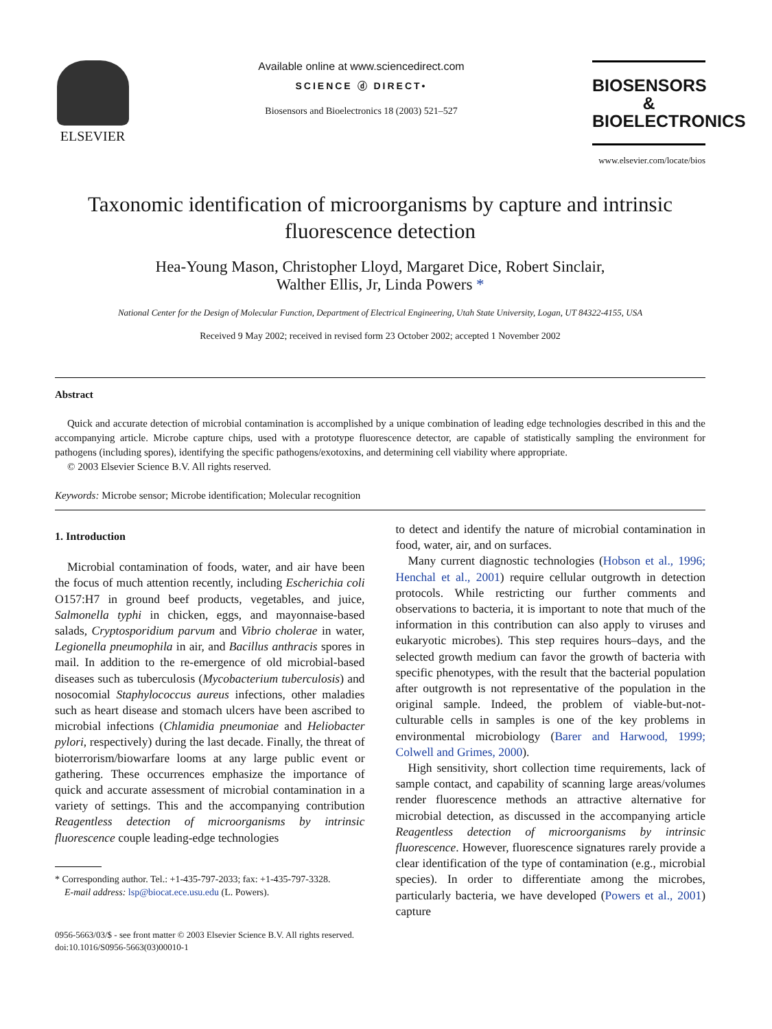ELSEVIER
Available online at www.sciencedirect.com
SCIENCE ⓓ DIRECT•
Biosensors and Bioelectronics 18 (2003) 521–527
BIOSENSORS & BIOELECTRONICS
www.elsevier.com/locate/bios
Taxonomic identification of microorganisms by capture and intrinsic fluorescence detection
Hea-Young Mason, Christopher Lloyd, Margaret Dice, Robert Sinclair,
Walther Ellis, Jr, Linda Powers *
National Center for the Design of Molecular Function, Department of Electrical Engineering, Utah State University, Logan, UT 84322-4155, USA
Received 9 May 2002; received in revised form 23 October 2002; accepted 1 November 2002
Abstract
Quick and accurate detection of microbial contamination is accomplished by a unique combination of leading edge technologies described in this and the accompanying article. Microbe capture chips, used with a prototype fluorescence detector, are capable of statistically sampling the environment for pathogens (including spores), identifying the specific pathogens/exotoxins, and determining cell viability where appropriate.
© 2003 Elsevier Science B.V. All rights reserved.
Keywords: Microbe sensor; Microbe identification; Molecular recognition
1. Introduction
Microbial contamination of foods, water, and air have been the focus of much attention recently, including Escherichia coli O157:H7 in ground beef products, vegetables, and juice, Salmonella typhi in chicken, eggs, and mayonnaise-based salads, Cryptosporidium parvum and Vibrio cholerae in water, Legionella pneumophila in air, and Bacillus anthracis spores in mail. In addition to the re-emergence of old microbial-based diseases such as tuberculosis (Mycobacterium tuberculosis) and nosocomial Staphylococcus aureus infections, other maladies such as heart disease and stomach ulcers have been ascribed to microbial infections (Chlamidia pneumoniae and Heliobacter pylori, respectively) during the last decade. Finally, the threat of bioterrorism/biowarfare looms at any large public event or gathering. These occurrences emphasize the importance of quick and accurate assessment of microbial contamination in a variety of settings. This and the accompanying contribution Reagentless detection of microorganisms by intrinsic fluorescence couple leading-edge technologies
* Corresponding author. Tel.: +1-435-797-2033; fax: +1-435-797-3328.
E-mail address: lsp@biocat.ece.usu.edu (L. Powers).
to detect and identify the nature of microbial contamination in food, water, air, and on surfaces.
Many current diagnostic technologies (Hobson et al., 1996; Henchal et al., 2001) require cellular outgrowth in detection protocols. While restricting our further comments and observations to bacteria, it is important to note that much of the information in this contribution can also apply to viruses and eukaryotic microbes). This step requires hours–days, and the selected growth medium can favor the growth of bacteria with specific phenotypes, with the result that the bacterial population after outgrowth is not representative of the population in the original sample. Indeed, the problem of viable-but-not-culturable cells in samples is one of the key problems in environmental microbiology (Barer and Harwood, 1999; Colwell and Grimes, 2000).
High sensitivity, short collection time requirements, lack of sample contact, and capability of scanning large areas/volumes render fluorescence methods an attractive alternative for microbial detection, as discussed in the accompanying article Reagentless detection of microorganisms by intrinsic fluorescence. However, fluorescence signatures rarely provide a clear identification of the type of contamination (e.g., microbial species). In order to differentiate among the microbes, particularly bacteria, we have developed (Powers et al., 2001) capture
0956-5663/03/$ - see front matter © 2003 Elsevier Science B.V. All rights reserved.
doi:10.1016/S0956-5663(03)00010-1